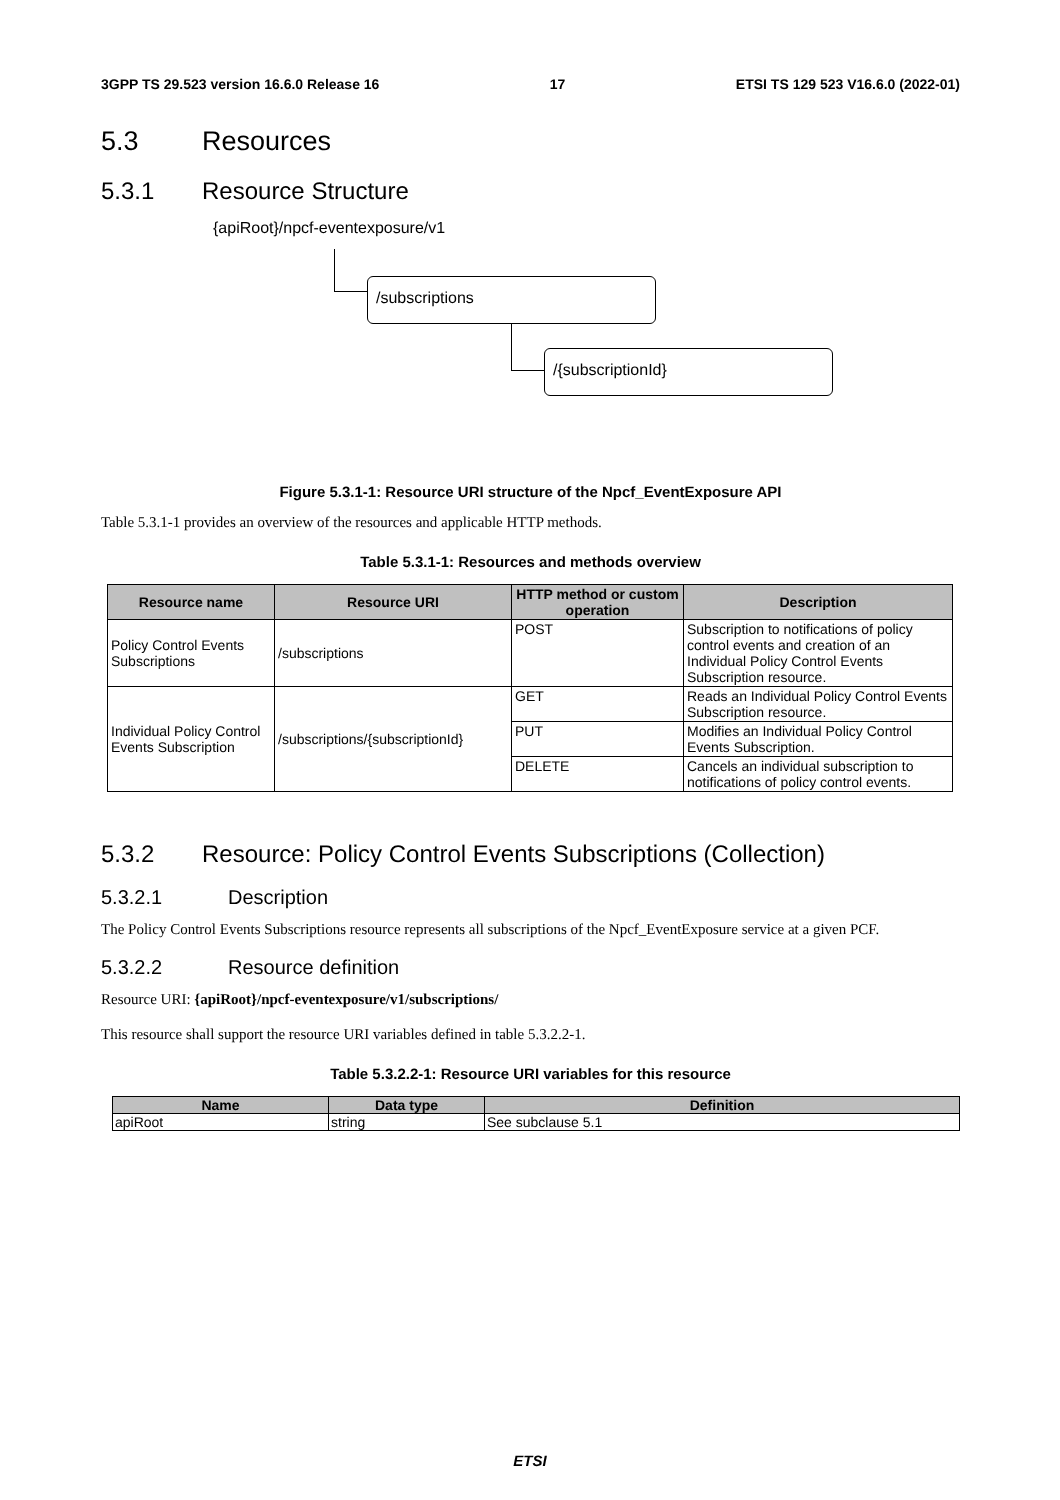3GPP TS 29.523 version 16.6.0 Release 16 17 ETSI TS 129 523 V16.6.0 (2022-01)
5.3 Resources
5.3.1 Resource Structure
{apiRoot}/npcf-eventexposure/v1
/subscriptions
/{subscriptionId}
Figure 5.3.1-1: Resource URI structure of the Npcf_EventExposure API
Table 5.3.1-1 provides an overview of the resources and applicable HTTP methods.
Table 5.3.1-1: Resources and methods overview
| Resource name | Resource URI | HTTP method or custom operation | Description |
| --- | --- | --- | --- |
| Policy Control Events Subscriptions | /subscriptions | POST | Subscription to notifications of policy control events and creation of an Individual Policy Control Events Subscription resource. |
| Individual Policy Control Events Subscription | /subscriptions/{subscriptionId} | GET | Reads an Individual Policy Control Events Subscription resource. |
| | | PUT | Modifies an Individual Policy Control Events Subscription. |
| | | DELETE | Cancels an individual subscription to notifications of policy control events. |
5.3.2 Resource: Policy Control Events Subscriptions (Collection)
5.3.2.1 Description
The Policy Control Events Subscriptions resource represents all subscriptions of the Npcf_EventExposure service at a given PCF.
5.3.2.2 Resource definition
Resource URI: {apiRoot}/npcf-eventexposure/v1/subscriptions/
This resource shall support the resource URI variables defined in table 5.3.2.2-1.
Table 5.3.2.2-1: Resource URI variables for this resource
| Name | Data type | Definition |
| --- | --- | --- |
| apiRoot | string | See subclause 5.1 |
ETSI